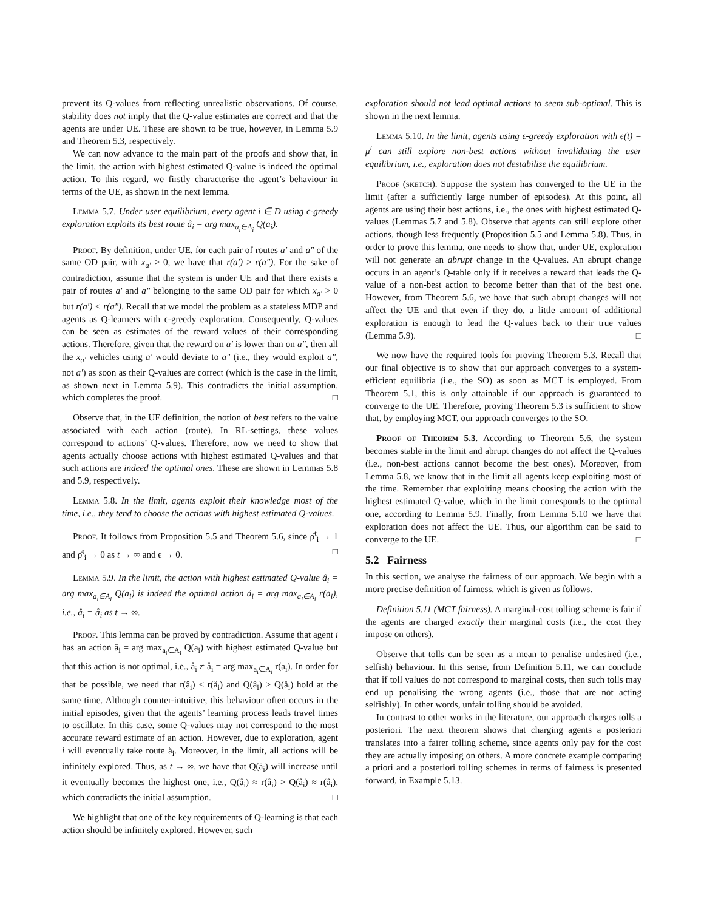prevent its Q-values from reflecting unrealistic observations. Of course, stability does not imply that the Q-value estimates are correct and that the agents are under UE. These are shown to be true, however, in Lemma 5.9 and Theorem 5.3, respectively.
We can now advance to the main part of the proofs and show that, in the limit, the action with highest estimated Q-value is indeed the optimal action. To this regard, we firstly characterise the agent’s behaviour in terms of the UE, as shown in the next lemma.
Lemma 5.7. Under user equilibrium, every agent i ∈ D using ϵ-greedy exploration exploits its best route â<sub>i</sub> = arg max<sub>a<sub>i</sub>∈A<sub>i</sub></sub> Q(a<sub>i</sub>).
Proof. By definition, under UE, for each pair of routes a′ and a″ of the same OD pair, with x<sub>a′</sub> > 0, we have that r(a′) ≥ r(a″). For the sake of contradiction, assume that the system is under UE and that there exists a pair of routes a′ and a″ belonging to the same OD pair for which x<sub>a′</sub> > 0 but r(a′) < r(a″). Recall that we model the problem as a stateless MDP and agents as Q-learners with ϵ-greedy exploration. Consequently, Q-values can be seen as estimates of the reward values of their corresponding actions. Therefore, given that the reward on a′ is lower than on a″, then all the x<sub>a′</sub> vehicles using a′ would deviate to a″ (i.e., they would exploit a″, not a′) as soon as their Q-values are correct (which is the case in the limit, as shown next in Lemma 5.9). This contradicts the initial assumption, which completes the proof. □
Observe that, in the UE definition, the notion of best refers to the value associated with each action (route). In RL-settings, these values correspond to actions’ Q-values. Therefore, now we need to show that agents actually choose actions with highest estimated Q-values and that such actions are indeed the optimal ones. These are shown in Lemmas 5.8 and 5.9, respectively.
Lemma 5.8. In the limit, agents exploit their knowledge most of the time, i.e., they tend to choose the actions with highest estimated Q-values.
Proof. It follows from Proposition 5.5 and Theorem 5.6, since ρ̂<sup>t</sup><sub>i</sub> → 1 and ρ̄<sup>t</sup><sub>i</sub> → 0 as t → ∞ and ϵ → 0. □
Lemma 5.9. In the limit, the action with highest estimated Q-value â<sub>i</sub> = arg max<sub>a<sub>i</sub>∈A<sub>i</sub></sub> Q(a<sub>i</sub>) is indeed the optimal action å<sub>i</sub> = arg max<sub>a<sub>i</sub>∈A<sub>i</sub></sub> r(a<sub>i</sub>), i.e., â<sub>i</sub> = å<sub>i</sub> as t → ∞.
Proof. This lemma can be proved by contradiction. Assume that agent i has an action â<sub>i</sub> = arg max<sub>a<sub>i</sub>∈A<sub>i</sub></sub> Q(a<sub>i</sub>) with highest estimated Q-value but that this action is not optimal, i.e., â<sub>i</sub> ≠ å<sub>i</sub> = arg max<sub>a<sub>i</sub>∈A<sub>i</sub></sub> r(a<sub>i</sub>). In order for that be possible, we need that r(â<sub>i</sub>) < r(å<sub>i</sub>) and Q(â<sub>i</sub>) > Q(å<sub>i</sub>) hold at the same time. Although counter-intuitive, this behaviour often occurs in the initial episodes, given that the agents’ learning process leads travel times to oscillate. In this case, some Q-values may not correspond to the most accurate reward estimate of an action. However, due to exploration, agent i will eventually take route å<sub>i</sub>. Moreover, in the limit, all actions will be infinitely explored. Thus, as t → ∞, we have that Q(å<sub>i</sub>) will increase until it eventually becomes the highest one, i.e., Q(å<sub>i</sub>) ≈ r(å<sub>i</sub>) > Q(â<sub>i</sub>) ≈ r(â<sub>i</sub>), which contradicts the initial assumption. □
We highlight that one of the key requirements of Q-learning is that each action should be infinitely explored. However, such
exploration should not lead optimal actions to seem sub-optimal. This is shown in the next lemma.
Lemma 5.10. In the limit, agents using ϵ-greedy exploration with ϵ(t) = μ<sup>t</sup> can still explore non-best actions without invalidating the user equilibrium, i.e., exploration does not destabilise the equilibrium.
Proof (sketch). Suppose the system has converged to the UE in the limit (after a sufficiently large number of episodes). At this point, all agents are using their best actions, i.e., the ones with highest estimated Q-values (Lemmas 5.7 and 5.8). Observe that agents can still explore other actions, though less frequently (Proposition 5.5 and Lemma 5.8). Thus, in order to prove this lemma, one needs to show that, under UE, exploration will not generate an abrupt change in the Q-values. An abrupt change occurs in an agent’s Q-table only if it receives a reward that leads the Q-value of a non-best action to become better than that of the best one. However, from Theorem 5.6, we have that such abrupt changes will not affect the UE and that even if they do, a little amount of additional exploration is enough to lead the Q-values back to their true values (Lemma 5.9). □
We now have the required tools for proving Theorem 5.3. Recall that our final objective is to show that our approach converges to a system-efficient equilibria (i.e., the SO) as soon as MCT is employed. From Theorem 5.1, this is only attainable if our approach is guaranteed to converge to the UE. Therefore, proving Theorem 5.3 is sufficient to show that, by employing MCT, our approach converges to the SO.
Proof of Theorem 5.3. According to Theorem 5.6, the system becomes stable in the limit and abrupt changes do not affect the Q-values (i.e., non-best actions cannot become the best ones). Moreover, from Lemma 5.8, we know that in the limit all agents keep exploiting most of the time. Remember that exploiting means choosing the action with the highest estimated Q-value, which in the limit corresponds to the optimal one, according to Lemma 5.9. Finally, from Lemma 5.10 we have that exploration does not affect the UE. Thus, our algorithm can be said to converge to the UE. □
5.2 Fairness
In this section, we analyse the fairness of our approach. We begin with a more precise definition of fairness, which is given as follows.
Definition 5.11 (MCT fairness). A marginal-cost tolling scheme is fair if the agents are charged exactly their marginal costs (i.e., the cost they impose on others).
Observe that tolls can be seen as a mean to penalise undesired (i.e., selfish) behaviour. In this sense, from Definition 5.11, we can conclude that if toll values do not correspond to marginal costs, then such tolls may end up penalising the wrong agents (i.e., those that are not acting selfishly). In other words, unfair tolling should be avoided.
In contrast to other works in the literature, our approach charges tolls a posteriori. The next theorem shows that charging agents a posteriori translates into a fairer tolling scheme, since agents only pay for the cost they are actually imposing on others. A more concrete example comparing a priori and a posteriori tolling schemes in terms of fairness is presented forward, in Example 5.13.